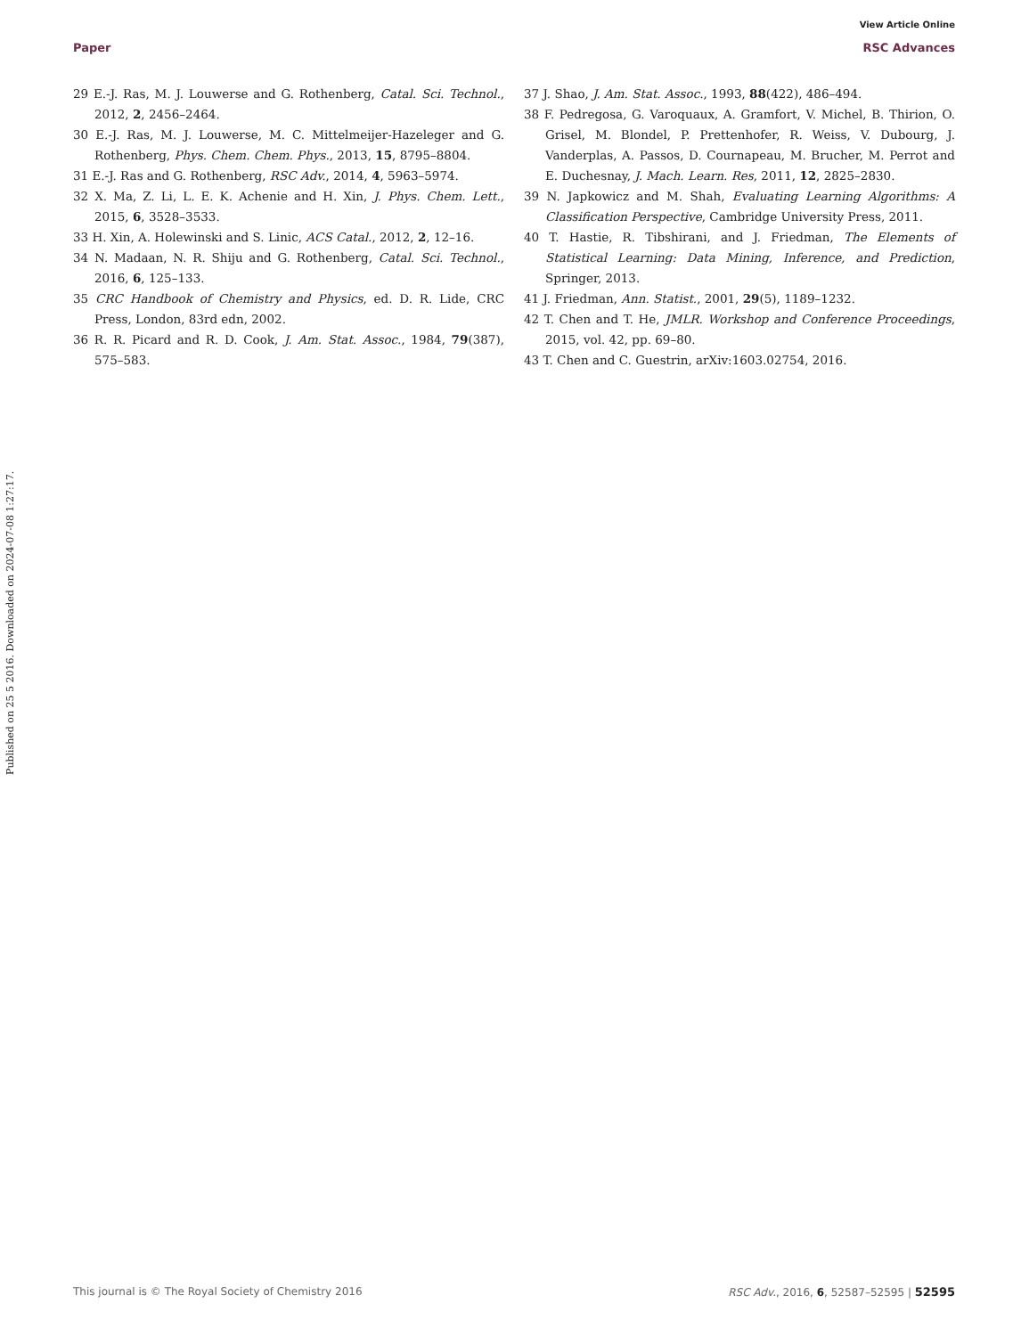View Article Online
Paper RSC Advances
Published on 25 5 2016. Downloaded on 2024-07-08 1:27:17.
29 E.-J. Ras, M. J. Louwerse and G. Rothenberg, Catal. Sci. Technol., 2012, 2, 2456–2464.
30 E.-J. Ras, M. J. Louwerse, M. C. Mittelmeijer-Hazeleger and G. Rothenberg, Phys. Chem. Chem. Phys., 2013, 15, 8795–8804.
31 E.-J. Ras and G. Rothenberg, RSC Adv., 2014, 4, 5963–5974.
32 X. Ma, Z. Li, L. E. K. Achenie and H. Xin, J. Phys. Chem. Lett., 2015, 6, 3528–3533.
33 H. Xin, A. Holewinski and S. Linic, ACS Catal., 2012, 2, 12–16.
34 N. Madaan, N. R. Shiju and G. Rothenberg, Catal. Sci. Technol., 2016, 6, 125–133.
35 CRC Handbook of Chemistry and Physics, ed. D. R. Lide, CRC Press, London, 83rd edn, 2002.
36 R. R. Picard and R. D. Cook, J. Am. Stat. Assoc., 1984, 79(387), 575–583.
37 J. Shao, J. Am. Stat. Assoc., 1993, 88(422), 486–494.
38 F. Pedregosa, G. Varoquaux, A. Gramfort, V. Michel, B. Thirion, O. Grisel, M. Blondel, P. Prettenhofer, R. Weiss, V. Dubourg, J. Vanderplas, A. Passos, D. Cournapeau, M. Brucher, M. Perrot and E. Duchesnay, J. Mach. Learn. Res, 2011, 12, 2825–2830.
39 N. Japkowicz and M. Shah, Evaluating Learning Algorithms: A Classification Perspective, Cambridge University Press, 2011.
40 T. Hastie, R. Tibshirani, and J. Friedman, The Elements of Statistical Learning: Data Mining, Inference, and Prediction, Springer, 2013.
41 J. Friedman, Ann. Statist., 2001, 29(5), 1189–1232.
42 T. Chen and T. He, JMLR. Workshop and Conference Proceedings, 2015, vol. 42, pp. 69–80.
43 T. Chen and C. Guestrin, arXiv:1603.02754, 2016.
This journal is © The Royal Society of Chemistry 2016 RSC Adv., 2016, 6, 52587–52595 | 52595